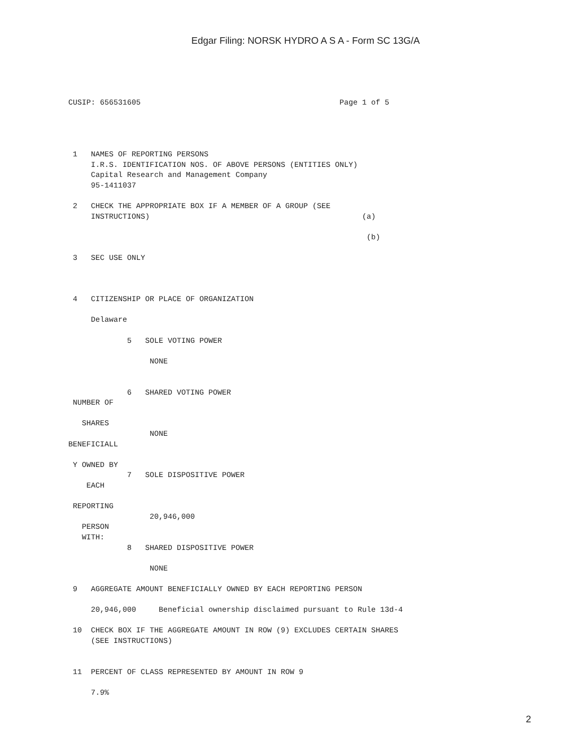Edgar Filing: NORSK HYDRO A S A - Form SC 13G/A
CUSIP: 656531605                                            Page 1 of 5




 1   NAMES OF REPORTING PERSONS
     I.R.S. IDENTIFICATION NOS. OF ABOVE PERSONS (ENTITIES ONLY)
     Capital Research and Management Company
     95-1411037

 2   CHECK THE APPROPRIATE BOX IF A MEMBER OF A GROUP (SEE
     INSTRUCTIONS)                                               (a)

                                                                  (b)

 3   SEC USE ONLY



 4   CITIZENSHIP OR PLACE OF ORGANIZATION

     Delaware

             5   SOLE VOTING POWER

                  NONE


             6   SHARED VOTING POWER
 NUMBER OF

   SHARES
                  NONE
BENEFICIALL

 Y OWNED BY
             7   SOLE DISPOSITIVE POWER
    EACH

 REPORTING
                  20,946,000
   PERSON
   WITH:
             8   SHARED DISPOSITIVE POWER

                  NONE

 9   AGGREGATE AMOUNT BENEFICIALLY OWNED BY EACH REPORTING PERSON

     20,946,000     Beneficial ownership disclaimed pursuant to Rule 13d-4

 10  CHECK BOX IF THE AGGREGATE AMOUNT IN ROW (9) EXCLUDES CERTAIN SHARES
     (SEE INSTRUCTIONS)


 11  PERCENT OF CLASS REPRESENTED BY AMOUNT IN ROW 9

     7.9%
2